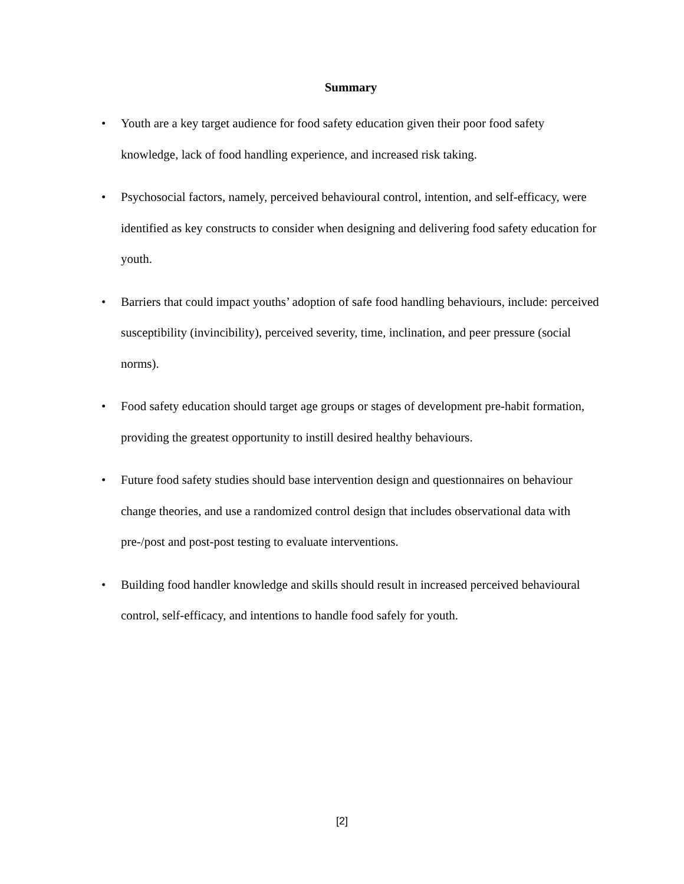Summary
• Youth are a key target audience for food safety education given their poor food safety knowledge, lack of food handling experience, and increased risk taking.
• Psychosocial factors, namely, perceived behavioural control, intention, and self-efficacy, were identified as key constructs to consider when designing and delivering food safety education for youth.
• Barriers that could impact youths’ adoption of safe food handling behaviours, include: perceived susceptibility (invincibility), perceived severity, time, inclination, and peer pressure (social norms).
• Food safety education should target age groups or stages of development pre-habit formation, providing the greatest opportunity to instill desired healthy behaviours.
• Future food safety studies should base intervention design and questionnaires on behaviour change theories, and use a randomized control design that includes observational data with pre-/post and post-post testing to evaluate interventions.
• Building food handler knowledge and skills should result in increased perceived behavioural control, self-efficacy, and intentions to handle food safely for youth.
[2]